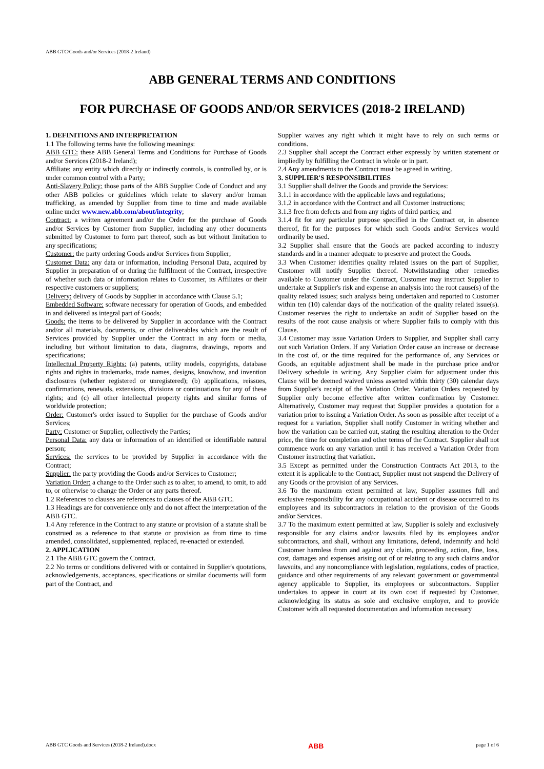ABB GTC/Goods and/or Services (2018-2 Ireland)
ABB GENERAL TERMS AND CONDITIONS
FOR PURCHASE OF GOODS AND/OR SERVICES (2018-2 IRELAND)
1. DEFINITIONS AND INTERPRETATION
1.1 The following terms have the following meanings:
ABB GTC: these ABB General Terms and Conditions for Purchase of Goods and/or Services (2018-2 Ireland);
Affiliate: any entity which directly or indirectly controls, is controlled by, or is under common control with a Party;
Anti-Slavery Policy: those parts of the ABB Supplier Code of Conduct and any other ABB policies or guidelines which relate to slavery and/or human trafficking, as amended by Supplier from time to time and made available online under www.new.abb.com/about/integrity;
Contract: a written agreement and/or the Order for the purchase of Goods and/or Services by Customer from Supplier, including any other documents submitted by Customer to form part thereof, such as but without limitation to any specifications;
Customer: the party ordering Goods and/or Services from Supplier;
Customer Data: any data or information, including Personal Data, acquired by Supplier in preparation of or during the fulfilment of the Contract, irrespective of whether such data or information relates to Customer, its Affiliates or their respective customers or suppliers;
Delivery: delivery of Goods by Supplier in accordance with Clause 5.1;
Embedded Software: software necessary for operation of Goods, and embedded in and delivered as integral part of Goods;
Goods: the items to be delivered by Supplier in accordance with the Contract and/or all materials, documents, or other deliverables which are the result of Services provided by Supplier under the Contract in any form or media, including but without limitation to data, diagrams, drawings, reports and specifications;
Intellectual Property Rights: (a) patents, utility models, copyrights, database rights and rights in trademarks, trade names, designs, knowhow, and invention disclosures (whether registered or unregistered); (b) applications, reissues, confirmations, renewals, extensions, divisions or continuations for any of these rights; and (c) all other intellectual property rights and similar forms of worldwide protection;
Order: Customer's order issued to Supplier for the purchase of Goods and/or Services;
Party: Customer or Supplier, collectively the Parties;
Personal Data: any data or information of an identified or identifiable natural person;
Services: the services to be provided by Supplier in accordance with the Contract;
Supplier: the party providing the Goods and/or Services to Customer;
Variation Order: a change to the Order such as to alter, to amend, to omit, to add to, or otherwise to change the Order or any parts thereof.
1.2 References to clauses are references to clauses of the ABB GTC.
1.3 Headings are for convenience only and do not affect the interpretation of the ABB GTC.
1.4 Any reference in the Contract to any statute or provision of a statute shall be construed as a reference to that statute or provision as from time to time amended, consolidated, supplemented, replaced, re-enacted or extended.
2. APPLICATION
2.1 The ABB GTC govern the Contract.
2.2 No terms or conditions delivered with or contained in Supplier's quotations, acknowledgements, acceptances, specifications or similar documents will form part of the Contract, and
Supplier waives any right which it might have to rely on such terms or conditions.
2.3 Supplier shall accept the Contract either expressly by written statement or impliedly by fulfilling the Contract in whole or in part.
2.4 Any amendments to the Contract must be agreed in writing.
3. SUPPLIER'S RESPONSIBILITIES
3.1 Supplier shall deliver the Goods and provide the Services:
3.1.1 in accordance with the applicable laws and regulations;
3.1.2 in accordance with the Contract and all Customer instructions;
3.1.3 free from defects and from any rights of third parties; and
3.1.4 fit for any particular purpose specified in the Contract or, in absence thereof, fit for the purposes for which such Goods and/or Services would ordinarily be used.
3.2 Supplier shall ensure that the Goods are packed according to industry standards and in a manner adequate to preserve and protect the Goods.
3.3 When Customer identifies quality related issues on the part of Supplier, Customer will notify Supplier thereof. Notwithstanding other remedies available to Customer under the Contract, Customer may instruct Supplier to undertake at Supplier's risk and expense an analysis into the root cause(s) of the quality related issues; such analysis being undertaken and reported to Customer within ten (10) calendar days of the notification of the quality related issue(s). Customer reserves the right to undertake an audit of Supplier based on the results of the root cause analysis or where Supplier fails to comply with this Clause.
3.4 Customer may issue Variation Orders to Supplier, and Supplier shall carry out such Variation Orders. If any Variation Order cause an increase or decrease in the cost of, or the time required for the performance of, any Services or Goods, an equitable adjustment shall be made in the purchase price and/or Delivery schedule in writing. Any Supplier claim for adjustment under this Clause will be deemed waived unless asserted within thirty (30) calendar days from Supplier's receipt of the Variation Order. Variation Orders requested by Supplier only become effective after written confirmation by Customer. Alternatively, Customer may request that Supplier provides a quotation for a variation prior to issuing a Variation Order. As soon as possible after receipt of a request for a variation, Supplier shall notify Customer in writing whether and how the variation can be carried out, stating the resulting alteration to the Order price, the time for completion and other terms of the Contract. Supplier shall not commence work on any variation until it has received a Variation Order from Customer instructing that variation.
3.5 Except as permitted under the Construction Contracts Act 2013, to the extent it is applicable to the Contract, Supplier must not suspend the Delivery of any Goods or the provision of any Services.
3.6 To the maximum extent permitted at law, Supplier assumes full and exclusive responsibility for any occupational accident or disease occurred to its employees and its subcontractors in relation to the provision of the Goods and/or Services.
3.7 To the maximum extent permitted at law, Supplier is solely and exclusively responsible for any claims and/or lawsuits filed by its employees and/or subcontractors, and shall, without any limitations, defend, indemnify and hold Customer harmless from and against any claim, proceeding, action, fine, loss, cost, damages and expenses arising out of or relating to any such claims and/or lawsuits, and any noncompliance with legislation, regulations, codes of practice, guidance and other requirements of any relevant government or governmental agency applicable to Supplier, its employees or subcontractors. Supplier undertakes to appear in court at its own cost if requested by Customer, acknowledging its status as sole and exclusive employer, and to provide Customer with all requested documentation and information necessary
ABB GTC Goods and Services (2018-2 Ireland).docx ABB page 1 of 6